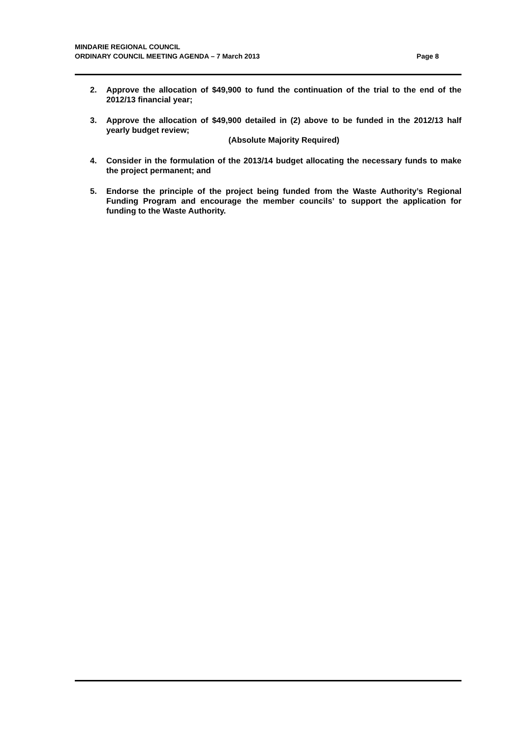MINDARIE REGIONAL COUNCIL
ORDINARY COUNCIL MEETING AGENDA – 7 March 2013 Page 8
2. Approve the allocation of $49,900 to fund the continuation of the trial to the end of the 2012/13 financial year;
3. Approve the allocation of $49,900 detailed in (2) above to be funded in the 2012/13 half yearly budget review;
(Absolute Majority Required)
4. Consider in the formulation of the 2013/14 budget allocating the necessary funds to make the project permanent; and
5. Endorse the principle of the project being funded from the Waste Authority’s Regional Funding Program and encourage the member councils’ to support the application for funding to the Waste Authority.